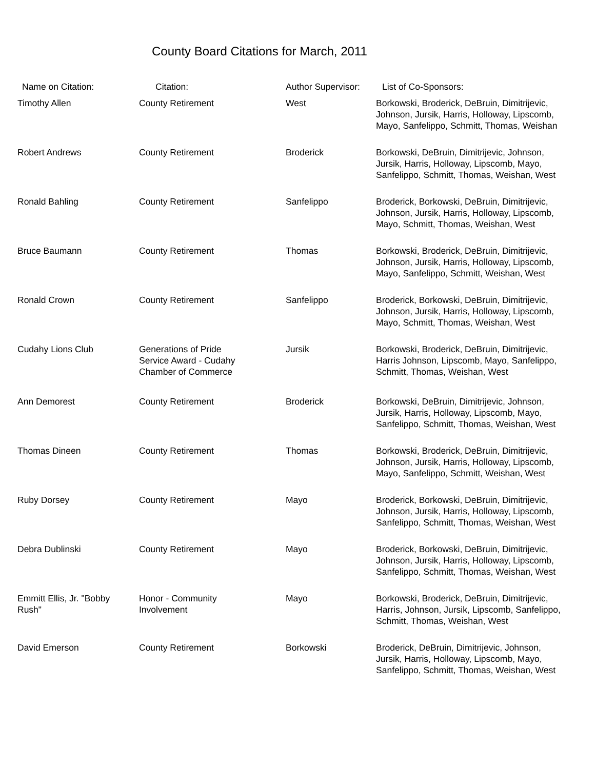County Board Citations for March, 2011
| Name on Citation: | Citation: | Author Supervisor: | List of Co-Sponsors: |
| --- | --- | --- | --- |
| Timothy Allen | County Retirement | West | Borkowski, Broderick, DeBruin, Dimitrijevic, Johnson, Jursik, Harris, Holloway, Lipscomb, Mayo, Sanfelippo, Schmitt, Thomas, Weishan |
| Robert Andrews | County Retirement | Broderick | Borkowski, DeBruin, Dimitrijevic, Johnson, Jursik, Harris, Holloway, Lipscomb, Mayo, Sanfelippo, Schmitt, Thomas, Weishan, West |
| Ronald Bahling | County Retirement | Sanfelippo | Broderick, Borkowski, DeBruin, Dimitrijevic, Johnson, Jursik, Harris, Holloway, Lipscomb, Mayo, Schmitt, Thomas, Weishan, West |
| Bruce Baumann | County Retirement | Thomas | Borkowski, Broderick, DeBruin, Dimitrijevic, Johnson, Jursik, Harris, Holloway, Lipscomb, Mayo, Sanfelippo, Schmitt, Weishan, West |
| Ronald Crown | County Retirement | Sanfelippo | Broderick, Borkowski, DeBruin, Dimitrijevic, Johnson, Jursik, Harris, Holloway, Lipscomb, Mayo, Schmitt, Thomas, Weishan, West |
| Cudahy Lions Club | Generations of Pride Service Award - Cudahy Chamber of Commerce | Jursik | Borkowski, Broderick, DeBruin, Dimitrijevic, Harris Johnson, Lipscomb, Mayo, Sanfelippo, Schmitt, Thomas, Weishan, West |
| Ann Demorest | County Retirement | Broderick | Borkowski, DeBruin, Dimitrijevic, Johnson, Jursik, Harris, Holloway, Lipscomb, Mayo, Sanfelippo, Schmitt, Thomas, Weishan, West |
| Thomas Dineen | County Retirement | Thomas | Borkowski, Broderick, DeBruin, Dimitrijevic, Johnson, Jursik, Harris, Holloway, Lipscomb, Mayo, Sanfelippo, Schmitt, Weishan, West |
| Ruby Dorsey | County Retirement | Mayo | Broderick, Borkowski, DeBruin, Dimitrijevic, Johnson, Jursik, Harris, Holloway, Lipscomb, Sanfelippo, Schmitt, Thomas, Weishan, West |
| Debra Dublinski | County Retirement | Mayo | Broderick, Borkowski, DeBruin, Dimitrijevic, Johnson, Jursik, Harris, Holloway, Lipscomb, Sanfelippo, Schmitt, Thomas, Weishan, West |
| Emmitt Ellis, Jr. "Bobby Rush" | Honor - Community Involvement | Mayo | Borkowski, Broderick, DeBruin, Dimitrijevic, Harris, Johnson, Jursik, Lipscomb, Sanfelippo, Schmitt, Thomas, Weishan, West |
| David Emerson | County Retirement | Borkowski | Broderick, DeBruin, Dimitrijevic, Johnson, Jursik, Harris, Holloway, Lipscomb, Mayo, Sanfelippo, Schmitt, Thomas, Weishan, West |